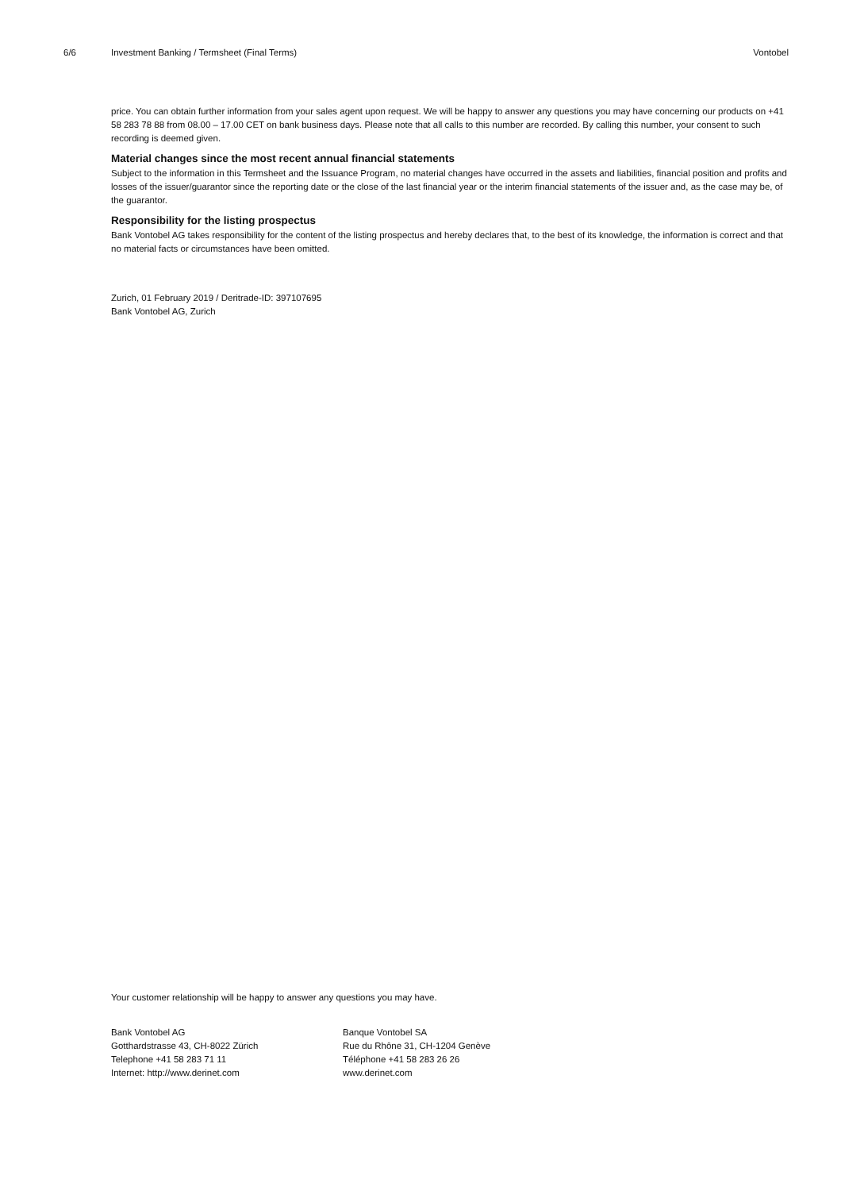6/6 Investment Banking / Termsheet (Final Terms) Vontobel
price. You can obtain further information from your sales agent upon request. We will be happy to answer any questions you may have concerning our products on +41 58 283 78 88 from 08.00 – 17.00 CET on bank business days. Please note that all calls to this number are recorded. By calling this number, your consent to such recording is deemed given.
Material changes since the most recent annual financial statements
Subject to the information in this Termsheet and the Issuance Program, no material changes have occurred in the assets and liabilities, financial position and profits and losses of the issuer/guarantor since the reporting date or the close of the last financial year or the interim financial statements of the issuer and, as the case may be, of the guarantor.
Responsibility for the listing prospectus
Bank Vontobel AG takes responsibility for the content of the listing prospectus and hereby declares that, to the best of its knowledge, the information is correct and that no material facts or circumstances have been omitted.
Zurich, 01 February 2019 / Deritrade-ID: 397107695
Bank Vontobel AG, Zurich
Your customer relationship will be happy to answer any questions you may have.
Bank Vontobel AG
Gotthardstrasse 43, CH-8022 Zürich
Telephone +41 58 283 71 11
Internet: http://www.derinet.com
Banque Vontobel SA
Rue du Rhône 31, CH-1204 Genève
Téléphone +41 58 283 26 26
www.derinet.com